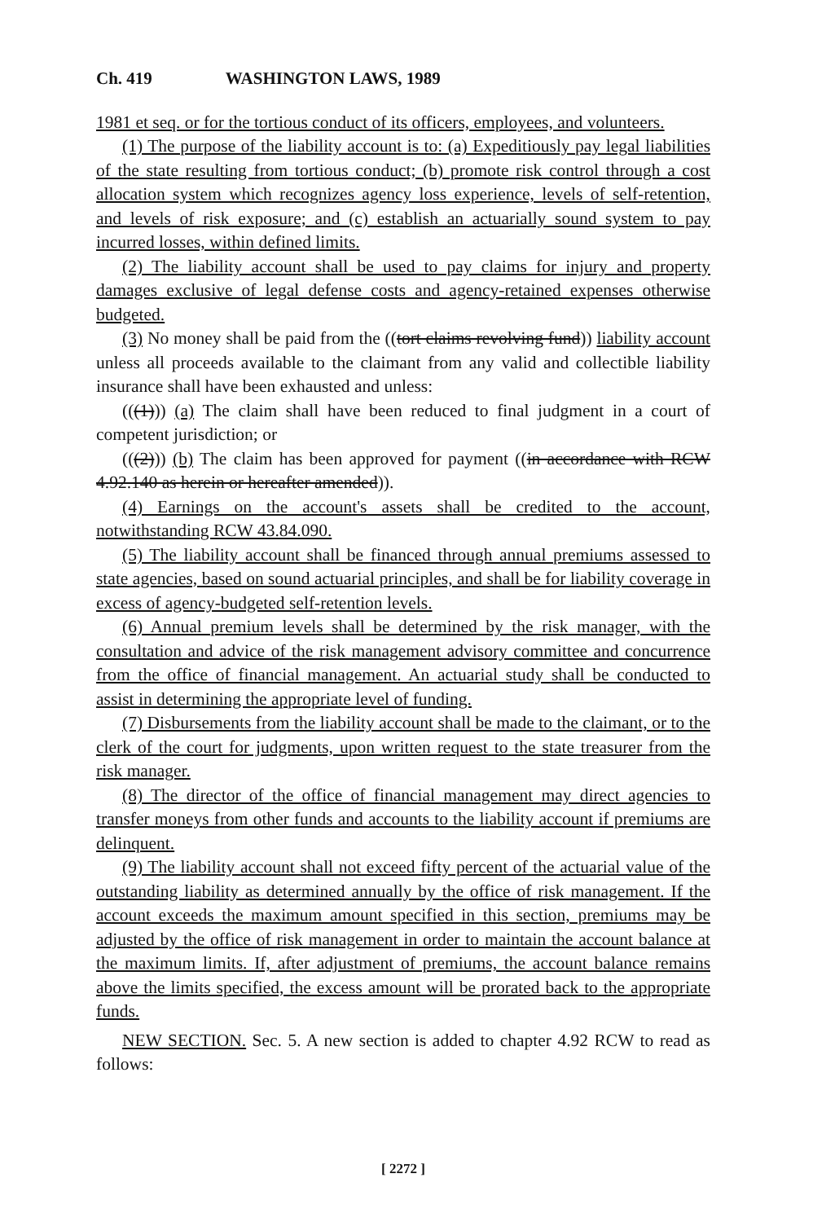Ch. 419 WASHINGTON LAWS, 1989
1981 et seq. or for the tortious conduct of its officers, employees, and volunteers.
(1) The purpose of the liability account is to: (a) Expeditiously pay legal liabilities of the state resulting from tortious conduct; (b) promote risk control through a cost allocation system which recognizes agency loss experience, levels of self-retention, and levels of risk exposure; and (c) establish an actuarially sound system to pay incurred losses, within defined limits.
(2) The liability account shall be used to pay claims for injury and property damages exclusive of legal defense costs and agency-retained expenses otherwise budgeted.
(3) No money shall be paid from the ((tort claims revolving fund)) liability account unless all proceeds available to the claimant from any valid and collectible liability insurance shall have been exhausted and unless:
(((1))) (a) The claim shall have been reduced to final judgment in a court of competent jurisdiction; or
(((2))) (b) The claim has been approved for payment ((in accordance with RCW 4.92.140 as herein or hereafter amended)).
(4) Earnings on the account's assets shall be credited to the account, notwithstanding RCW 43.84.090.
(5) The liability account shall be financed through annual premiums assessed to state agencies, based on sound actuarial principles, and shall be for liability coverage in excess of agency-budgeted self-retention levels.
(6) Annual premium levels shall be determined by the risk manager, with the consultation and advice of the risk management advisory committee and concurrence from the office of financial management. An actuarial study shall be conducted to assist in determining the appropriate level of funding.
(7) Disbursements from the liability account shall be made to the claimant, or to the clerk of the court for judgments, upon written request to the state treasurer from the risk manager.
(8) The director of the office of financial management may direct agencies to transfer moneys from other funds and accounts to the liability account if premiums are delinquent.
(9) The liability account shall not exceed fifty percent of the actuarial value of the outstanding liability as determined annually by the office of risk management. If the account exceeds the maximum amount specified in this section, premiums may be adjusted by the office of risk management in order to maintain the account balance at the maximum limits. If, after adjustment of premiums, the account balance remains above the limits specified, the excess amount will be prorated back to the appropriate funds.
NEW SECTION. Sec. 5. A new section is added to chapter 4.92 RCW to read as follows:
[ 2272 ]